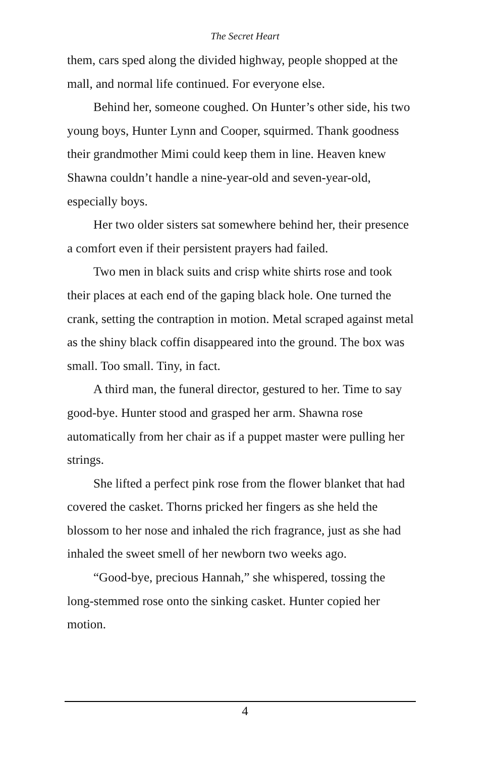The Secret Heart
them, cars sped along the divided highway, people shopped at the mall, and normal life continued. For everyone else.
Behind her, someone coughed. On Hunter’s other side, his two young boys, Hunter Lynn and Cooper, squirmed. Thank goodness their grandmother Mimi could keep them in line. Heaven knew Shawna couldn’t handle a nine-year-old and seven-year-old, especially boys.
Her two older sisters sat somewhere behind her, their presence a comfort even if their persistent prayers had failed.
Two men in black suits and crisp white shirts rose and took their places at each end of the gaping black hole. One turned the crank, setting the contraption in motion. Metal scraped against metal as the shiny black coffin disappeared into the ground. The box was small. Too small. Tiny, in fact.
A third man, the funeral director, gestured to her. Time to say good-bye. Hunter stood and grasped her arm. Shawna rose automatically from her chair as if a puppet master were pulling her strings.
She lifted a perfect pink rose from the flower blanket that had covered the casket. Thorns pricked her fingers as she held the blossom to her nose and inhaled the rich fragrance, just as she had inhaled the sweet smell of her newborn two weeks ago.
“Good-bye, precious Hannah,” she whispered, tossing the long-stemmed rose onto the sinking casket. Hunter copied her motion.
4